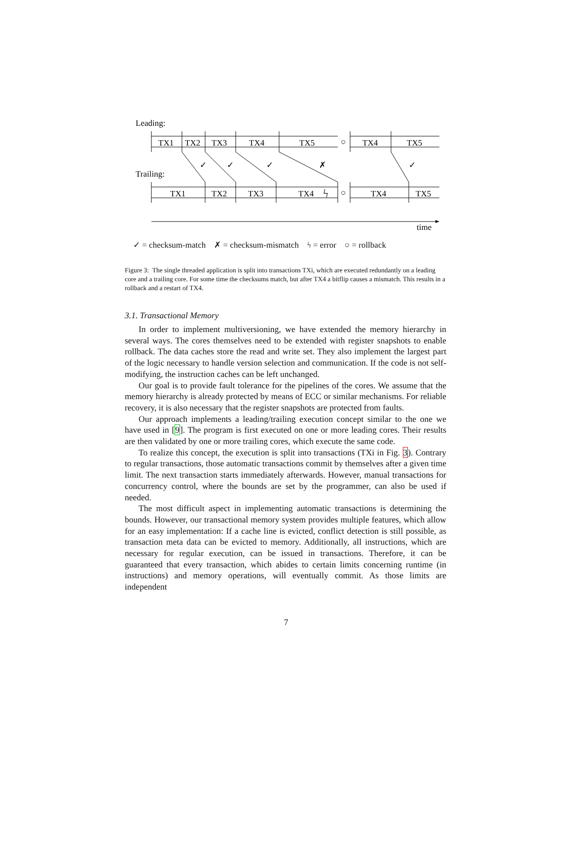Leading:
Trailing:
TX1
TX2
TX3
TX4
TX5
○
TX4
TX5
TX1
TX2
TX3
TX4
ϟ
○
TX4
TX5
✓
✓
✓
✗
✓
time
✓ = checksum-match ✗ = checksum-mismatch ϟ = error ○ = rollback
Figure 3: The single threaded application is split into transactions TXi, which are executed redundantly on a leading core and a trailing core. For some time the checksums match, but after TX4 a bitflip causes a mismatch. This results in a rollback and a restart of TX4.
3.1. Transactional Memory
In order to implement multiversioning, we have extended the memory hierarchy in several ways. The cores themselves need to be extended with register snapshots to enable rollback. The data caches store the read and write set. They also implement the largest part of the logic necessary to handle version selection and communication. If the code is not self-modifying, the instruction caches can be left unchanged.
Our goal is to provide fault tolerance for the pipelines of the cores. We assume that the memory hierarchy is already protected by means of ECC or similar mechanisms. For reliable recovery, it is also necessary that the register snapshots are protected from faults.
Our approach implements a leading/trailing execution concept similar to the one we have used in [9]. The program is first executed on one or more leading cores. Their results are then validated by one or more trailing cores, which execute the same code.
To realize this concept, the execution is split into transactions (TXi in Fig. 3). Contrary to regular transactions, those automatic transactions commit by themselves after a given time limit. The next transaction starts immediately afterwards. However, manual transactions for concurrency control, where the bounds are set by the programmer, can also be used if needed.
The most difficult aspect in implementing automatic transactions is determining the bounds. However, our transactional memory system provides multiple features, which allow for an easy implementation: If a cache line is evicted, conflict detection is still possible, as transaction meta data can be evicted to memory. Additionally, all instructions, which are necessary for regular execution, can be issued in transactions. Therefore, it can be guaranteed that every transaction, which abides to certain limits concerning runtime (in instructions) and memory operations, will eventually commit. As those limits are independent
7